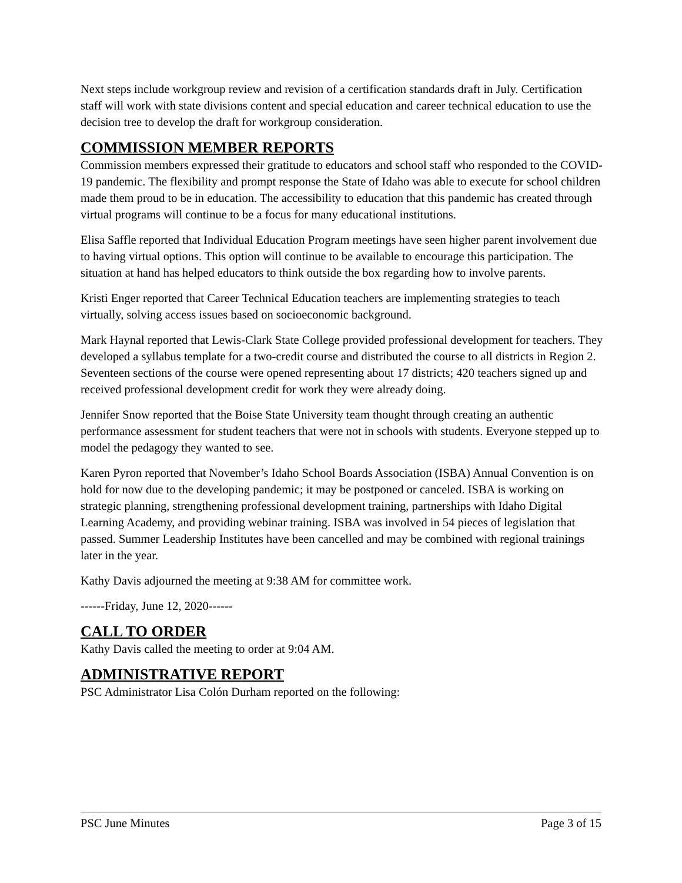Next steps include workgroup review and revision of a certification standards draft in July. Certification staff will work with state divisions content and special education and career technical education to use the decision tree to develop the draft for workgroup consideration.
COMMISSION MEMBER REPORTS
Commission members expressed their gratitude to educators and school staff who responded to the COVID-19 pandemic. The flexibility and prompt response the State of Idaho was able to execute for school children made them proud to be in education. The accessibility to education that this pandemic has created through virtual programs will continue to be a focus for many educational institutions.
Elisa Saffle reported that Individual Education Program meetings have seen higher parent involvement due to having virtual options. This option will continue to be available to encourage this participation. The situation at hand has helped educators to think outside the box regarding how to involve parents.
Kristi Enger reported that Career Technical Education teachers are implementing strategies to teach virtually, solving access issues based on socioeconomic background.
Mark Haynal reported that Lewis-Clark State College provided professional development for teachers. They developed a syllabus template for a two-credit course and distributed the course to all districts in Region 2. Seventeen sections of the course were opened representing about 17 districts; 420 teachers signed up and received professional development credit for work they were already doing.
Jennifer Snow reported that the Boise State University team thought through creating an authentic performance assessment for student teachers that were not in schools with students. Everyone stepped up to model the pedagogy they wanted to see.
Karen Pyron reported that November’s Idaho School Boards Association (ISBA) Annual Convention is on hold for now due to the developing pandemic; it may be postponed or canceled. ISBA is working on strategic planning, strengthening professional development training, partnerships with Idaho Digital Learning Academy, and providing webinar training. ISBA was involved in 54 pieces of legislation that passed. Summer Leadership Institutes have been cancelled and may be combined with regional trainings later in the year.
Kathy Davis adjourned the meeting at 9:38 AM for committee work.
------Friday, June 12, 2020------
CALL TO ORDER
Kathy Davis called the meeting to order at 9:04 AM.
ADMINISTRATIVE REPORT
PSC Administrator Lisa Colón Durham reported on the following:
PSC June Minutes Page 3 of 15